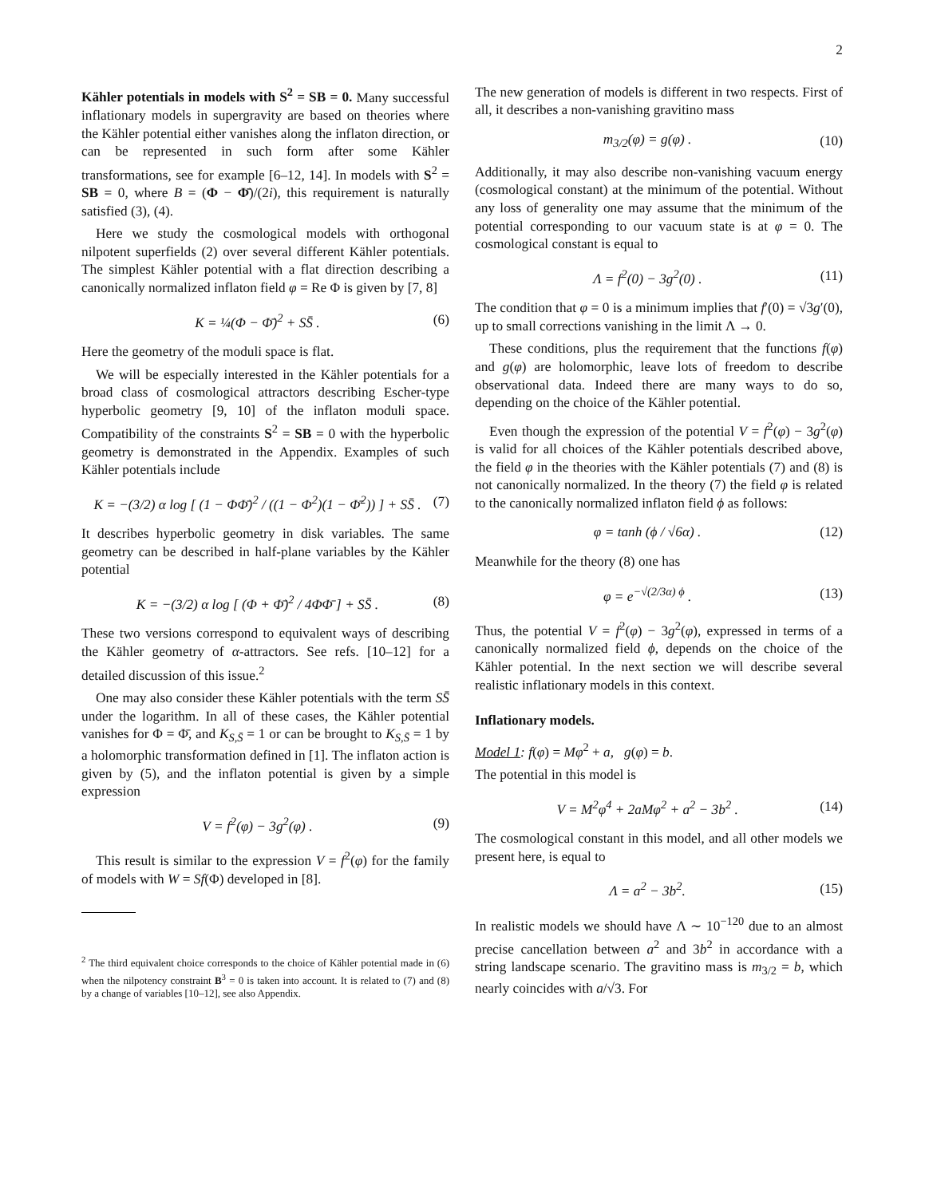2
Kähler potentials in models with S<sup>2</sup> = SB = 0. Many successful inflationary models in supergravity are based on theories where the Kähler potential either vanishes along the inflaton direction, or can be represented in such form after some Kähler transformations, see for example [6–12, 14]. In models with S<sup>2</sup> = SB = 0, where B = (Φ − Φ̄)/(2i), this requirement is naturally satisfied (3), (4).
Here we study the cosmological models with orthogonal nilpotent superfields (2) over several different Kähler potentials. The simplest Kähler potential with a flat direction describing a canonically normalized inflaton field φ = Re Φ is given by [7, 8]
K = ¼(Φ − Φ̄)<sup>2</sup> + SS̄ . (6)
Here the geometry of the moduli space is flat.
We will be especially interested in the Kähler potentials for a broad class of cosmological attractors describing Escher-type hyperbolic geometry [9, 10] of the inflaton moduli space. Compatibility of the constraints S<sup>2</sup> = SB = 0 with the hyperbolic geometry is demonstrated in the Appendix. Examples of such Kähler potentials include
K = −(3/2) α log [ (1 − ΦΦ̄)<sup>2</sup> / ((1 − Φ<sup>2</sup>)(1 − Φ̄<sup>2</sup>)) ] + SS̄ . (7)
It describes hyperbolic geometry in disk variables. The same geometry can be described in half-plane variables by the Kähler potential
K = −(3/2) α log [ (Φ + Φ̄)<sup>2</sup> / 4ΦΦ̄ ] + SS̄ . (8)
These two versions correspond to equivalent ways of describing the Kähler geometry of α-attractors. See refs. [10–12] for a detailed discussion of this issue.<sup>2</sup>
One may also consider these Kähler potentials with the term SS̄ under the logarithm. In all of these cases, the Kähler potential vanishes for Φ = Φ̄, and K<sub>S,S̄</sub> = 1 or can be brought to K<sub>S,S̄</sub> = 1 by a holomorphic transformation defined in [1]. The inflaton action is given by (5), and the inflaton potential is given by a simple expression
V = f<sup>2</sup>(φ) − 3g<sup>2</sup>(φ) . (9)
This result is similar to the expression V = f<sup>2</sup>(φ) for the family of models with W = Sf(Φ) developed in [8].
<sup>2</sup> The third equivalent choice corresponds to the choice of Kähler potential made in (6) when the nilpotency constraint B<sup>3</sup> = 0 is taken into account. It is related to (7) and (8) by a change of variables [10–12], see also Appendix.
The new generation of models is different in two respects. First of all, it describes a non-vanishing gravitino mass
m<sub>3/2</sub>(φ) = g(φ) . (10)
Additionally, it may also describe non-vanishing vacuum energy (cosmological constant) at the minimum of the potential. Without any loss of generality one may assume that the minimum of the potential corresponding to our vacuum state is at φ = 0. The cosmological constant is equal to
Λ = f<sup>2</sup>(0) − 3g<sup>2</sup>(0) . (11)
The condition that φ = 0 is a minimum implies that f′(0) = √3g′(0), up to small corrections vanishing in the limit Λ → 0.
These conditions, plus the requirement that the functions f(φ) and g(φ) are holomorphic, leave lots of freedom to describe observational data. Indeed there are many ways to do so, depending on the choice of the Kähler potential.
Even though the expression of the potential V = f<sup>2</sup>(φ) − 3g<sup>2</sup>(φ) is valid for all choices of the Kähler potentials described above, the field φ in the theories with the Kähler potentials (7) and (8) is not canonically normalized. In the theory (7) the field φ is related to the canonically normalized inflaton field ϕ as follows:
φ = tanh (ϕ / √6α) . (12)
Meanwhile for the theory (8) one has
φ = e<sup>−√(2/3α) ϕ</sup> . (13)
Thus, the potential V = f<sup>2</sup>(φ) − 3g<sup>2</sup>(φ), expressed in terms of a canonically normalized field ϕ, depends on the choice of the Kähler potential. In the next section we will describe several realistic inflationary models in this context.
Inflationary models.
Model 1: f(φ) = Mφ<sup>2</sup> + a, g(φ) = b.
The potential in this model is
V = M<sup>2</sup>φ<sup>4</sup> + 2aMφ<sup>2</sup> + a<sup>2</sup> − 3b<sup>2</sup> . (14)
The cosmological constant in this model, and all other models we present here, is equal to
Λ = a<sup>2</sup> − 3b<sup>2</sup>. (15)
In realistic models we should have Λ ∼ 10<sup>−120</sup> due to an almost precise cancellation between a<sup>2</sup> and 3b<sup>2</sup> in accordance with a string landscape scenario. The gravitino mass is m<sub>3/2</sub> = b, which nearly coincides with a/√3. For